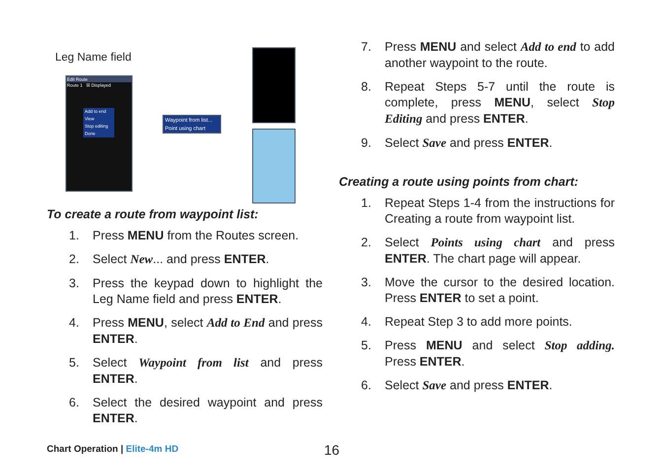Leg Name field
Edit Route
Route 1 ☒ Displayed
Add to end
View
Stop editing
Done
Waypoint from list...
Point using chart
To create a route from waypoint list:
1. Press MENU from the Routes screen.
2. Select New... and press ENTER.
3. Press the keypad down to highlight the Leg Name field and press ENTER.
4. Press MENU, select Add to End and press ENTER.
5. Select Waypoint from list and press ENTER.
6. Select the desired waypoint and press ENTER.
7. Press MENU and select Add to end to add another waypoint to the route.
8. Repeat Steps 5-7 until the route is complete, press MENU, select Stop Editing and press ENTER.
9. Select Save and press ENTER.
Creating a route using points from chart:
1. Repeat Steps 1-4 from the instructions for Creating a route from waypoint list.
2. Select Points using chart and press ENTER. The chart page will appear.
3. Move the cursor to the desired location. Press ENTER to set a point.
4. Repeat Step 3 to add more points.
5. Press MENU and select Stop adding. Press ENTER.
6. Select Save and press ENTER.
Chart Operation | Elite-4m HD 16